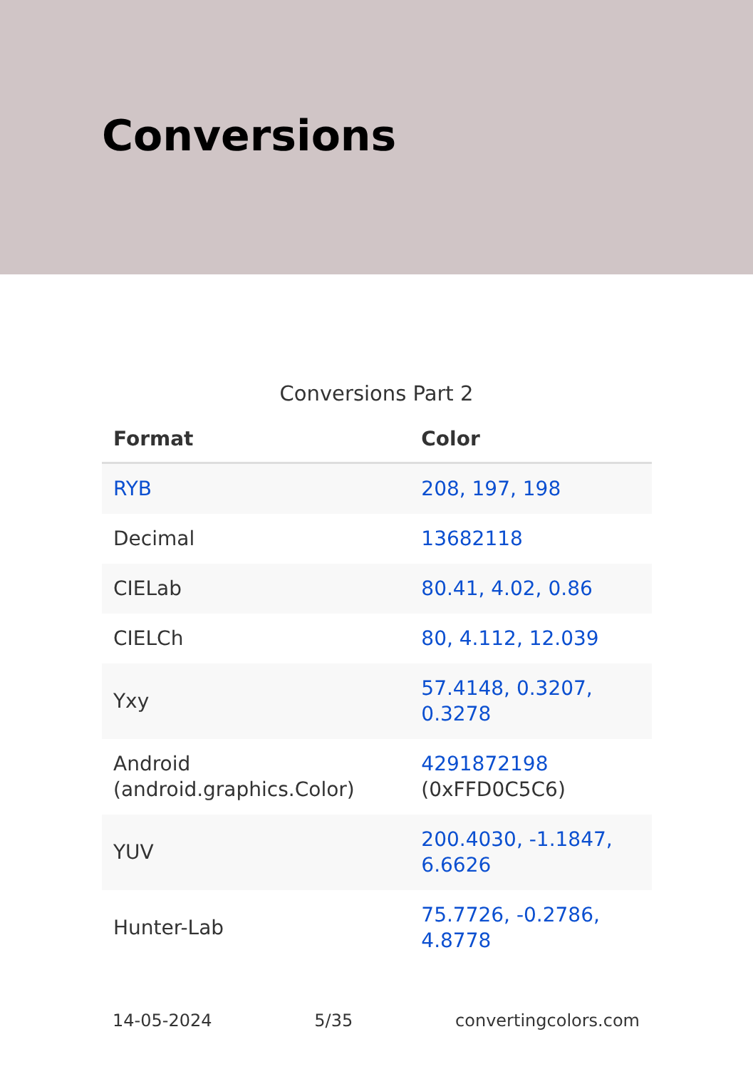Conversions
Conversions Part 2
| Format | Color |
| --- | --- |
| RYB | 208, 197, 198 |
| Decimal | 13682118 |
| CIELab | 80.41, 4.02, 0.86 |
| CIELCh | 80, 4.112, 12.039 |
| Yxy | 57.4148, 0.3207, 0.3278 |
| Android (android.graphics.Color) | 4291872198 (0xFFD0C5C6) |
| YUV | 200.4030, -1.1847, 6.6626 |
| Hunter-Lab | 75.7726, -0.2786, 4.8778 |
14-05-2024 5/35 convertingcolors.com